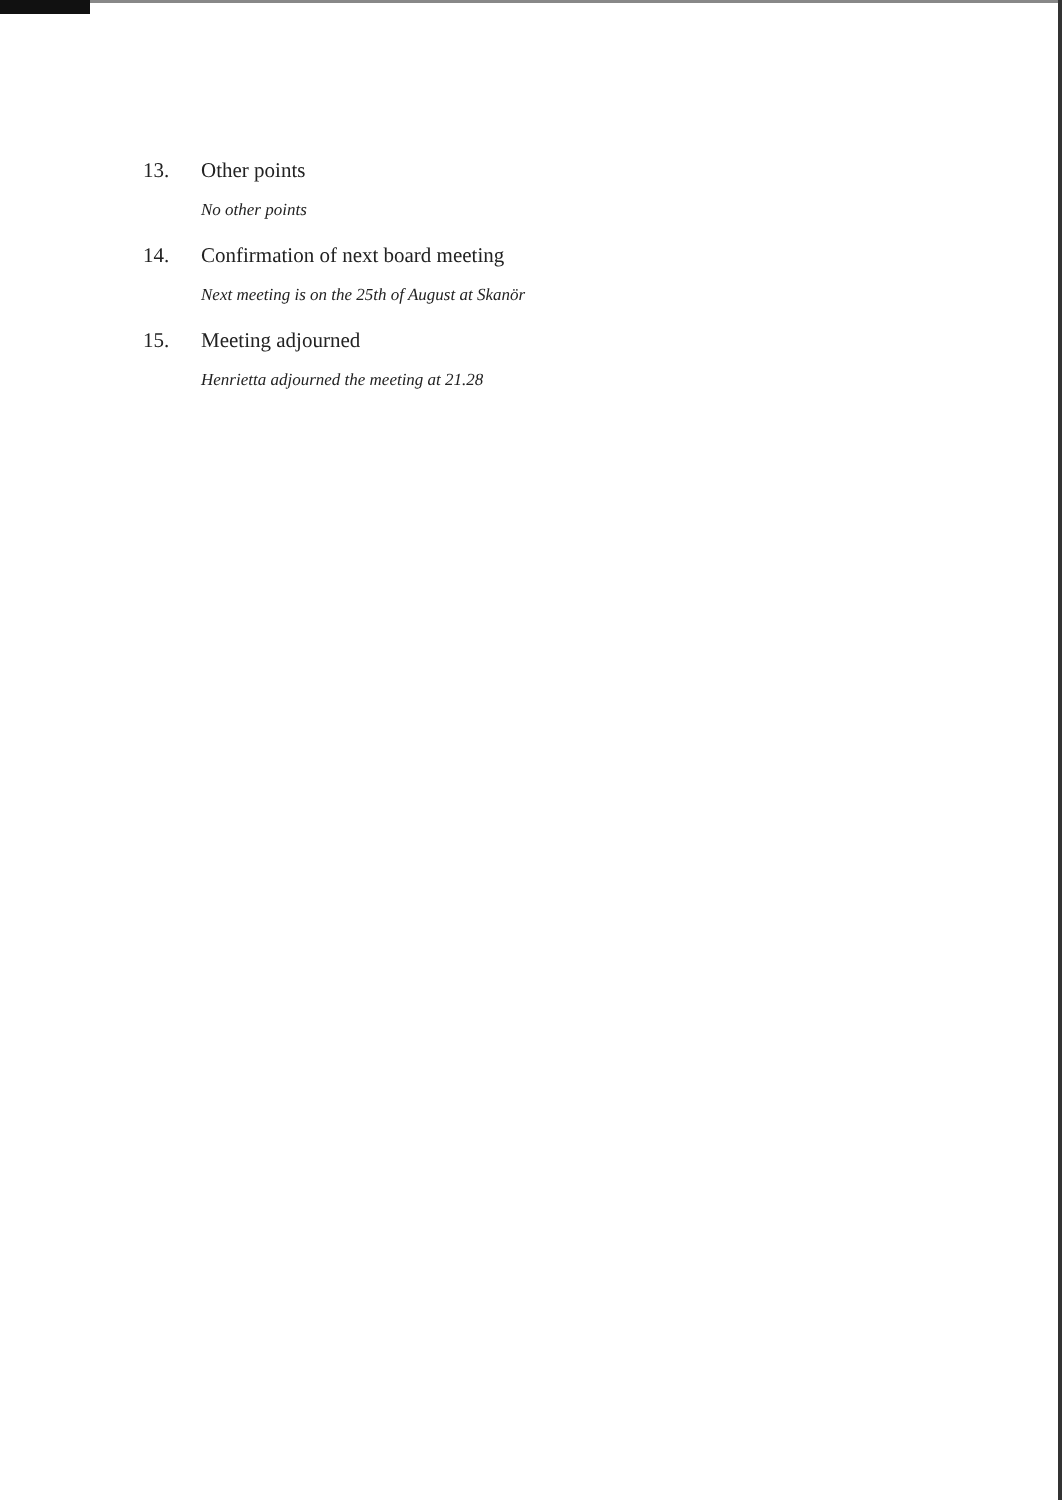13. Other points
No other points
14. Confirmation of next board meeting
Next meeting is on the 25th of August at Skanör
15. Meeting adjourned
Henrietta adjourned the meeting at 21.28